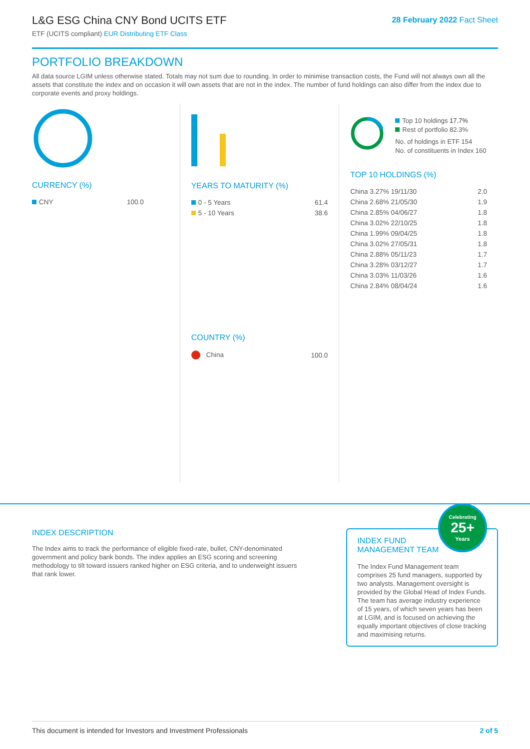L&G ESG China CNY Bond UCITS ETF
ETF (UCITS compliant) EUR Distributing ETF Class
28 February 2022 Fact Sheet
PORTFOLIO BREAKDOWN
All data source LGIM unless otherwise stated. Totals may not sum due to rounding. In order to minimise transaction costs, the Fund will not always own all the assets that constitute the index and on occasion it will own assets that are not in the index. The number of fund holdings can also differ from the index due to corporate events and proxy holdings.
CURRENCY (%)
| CNY | 100.0 |
YEARS TO MATURITY (%)
| 0 - 5 Years | 61.4 |
| 5 - 10 Years | 38.6 |
COUNTRY (%)
| China | 100.0 |
Top 10 holdings 17.7%
Rest of portfolio 82.3%
No. of holdings in ETF 154
No. of constituents in Index 160
TOP 10 HOLDINGS (%)
| China 3.27% 19/11/30 | 2.0 |
| China 2.68% 21/05/30 | 1.9 |
| China 2.85% 04/06/27 | 1.8 |
| China 3.02% 22/10/25 | 1.8 |
| China 1.99% 09/04/25 | 1.8 |
| China 3.02% 27/05/31 | 1.8 |
| China 2.88% 05/11/23 | 1.7 |
| China 3.28% 03/12/27 | 1.7 |
| China 3.03% 11/03/26 | 1.6 |
| China 2.84% 08/04/24 | 1.6 |
INDEX DESCRIPTION
The Index aims to track the performance of eligible fixed-rate, bullet, CNY-denominated government and policy bank bonds. The index applies an ESG scoring and screening methodology to tilt toward issuers ranked higher on ESG criteria, and to underweight issuers that rank lower.
Celebrating
25+
Years
INDEX FUND
MANAGEMENT TEAM
The Index Fund Management team comprises 25 fund managers, supported by two analysts. Management oversight is provided by the Global Head of Index Funds. The team has average industry experience of 15 years, of which seven years has been at LGIM, and is focused on achieving the equally important objectives of close tracking and maximising returns.
This document is intended for Investors and Investment Professionals 2 of 5